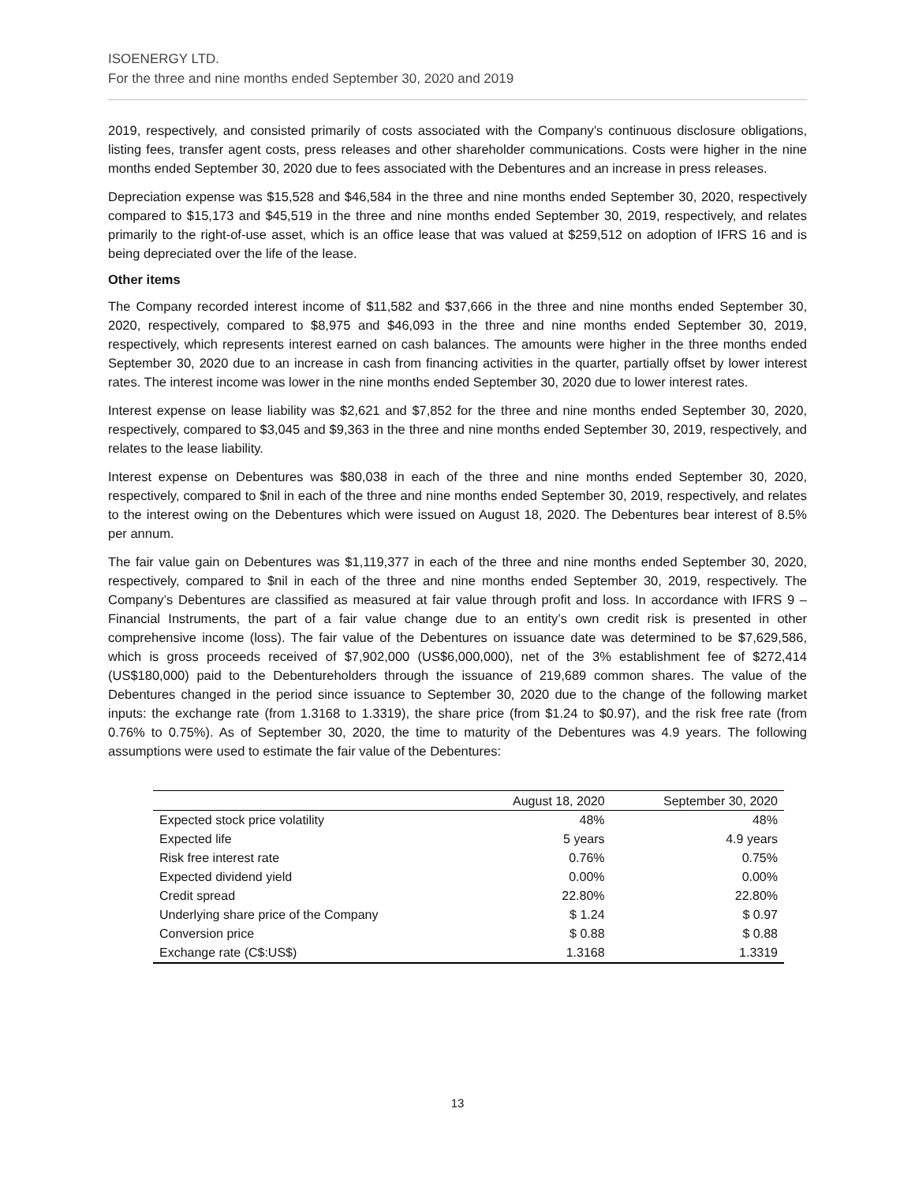ISOENERGY LTD.
For the three and nine months ended September 30, 2020 and 2019
2019, respectively, and consisted primarily of costs associated with the Company’s continuous disclosure obligations, listing fees, transfer agent costs, press releases and other shareholder communications. Costs were higher in the nine months ended September 30, 2020 due to fees associated with the Debentures and an increase in press releases.
Depreciation expense was $15,528 and $46,584 in the three and nine months ended September 30, 2020, respectively compared to $15,173 and $45,519 in the three and nine months ended September 30, 2019, respectively, and relates primarily to the right-of-use asset, which is an office lease that was valued at $259,512 on adoption of IFRS 16 and is being depreciated over the life of the lease.
Other items
The Company recorded interest income of $11,582 and $37,666 in the three and nine months ended September 30, 2020, respectively, compared to $8,975 and $46,093 in the three and nine months ended September 30, 2019, respectively, which represents interest earned on cash balances. The amounts were higher in the three months ended September 30, 2020 due to an increase in cash from financing activities in the quarter, partially offset by lower interest rates. The interest income was lower in the nine months ended September 30, 2020 due to lower interest rates.
Interest expense on lease liability was $2,621 and $7,852 for the three and nine months ended September 30, 2020, respectively, compared to $3,045 and $9,363 in the three and nine months ended September 30, 2019, respectively, and relates to the lease liability.
Interest expense on Debentures was $80,038 in each of the three and nine months ended September 30, 2020, respectively, compared to $nil in each of the three and nine months ended September 30, 2019, respectively, and relates to the interest owing on the Debentures which were issued on August 18, 2020. The Debentures bear interest of 8.5% per annum.
The fair value gain on Debentures was $1,119,377 in each of the three and nine months ended September 30, 2020, respectively, compared to $nil in each of the three and nine months ended September 30, 2019, respectively. The Company’s Debentures are classified as measured at fair value through profit and loss. In accordance with IFRS 9 – Financial Instruments, the part of a fair value change due to an entity’s own credit risk is presented in other comprehensive income (loss). The fair value of the Debentures on issuance date was determined to be $7,629,586, which is gross proceeds received of $7,902,000 (US$6,000,000), net of the 3% establishment fee of $272,414 (US$180,000) paid to the Debentureholders through the issuance of 219,689 common shares. The value of the Debentures changed in the period since issuance to September 30, 2020 due to the change of the following market inputs: the exchange rate (from 1.3168 to 1.3319), the share price (from $1.24 to $0.97), and the risk free rate (from 0.76% to 0.75%). As of September 30, 2020, the time to maturity of the Debentures was 4.9 years. The following assumptions were used to estimate the fair value of the Debentures:
| | August 18, 2020 | September 30, 2020 |
| --- | --- | --- |
| Expected stock price volatility | 48% | 48% |
| Expected life | 5 years | 4.9 years |
| Risk free interest rate | 0.76% | 0.75% |
| Expected dividend yield | 0.00% | 0.00% |
| Credit spread | 22.80% | 22.80% |
| Underlying share price of the Company | $ 1.24 | $ 0.97 |
| Conversion price | $ 0.88 | $ 0.88 |
| Exchange rate (C$:US$) | 1.3168 | 1.3319 |
13